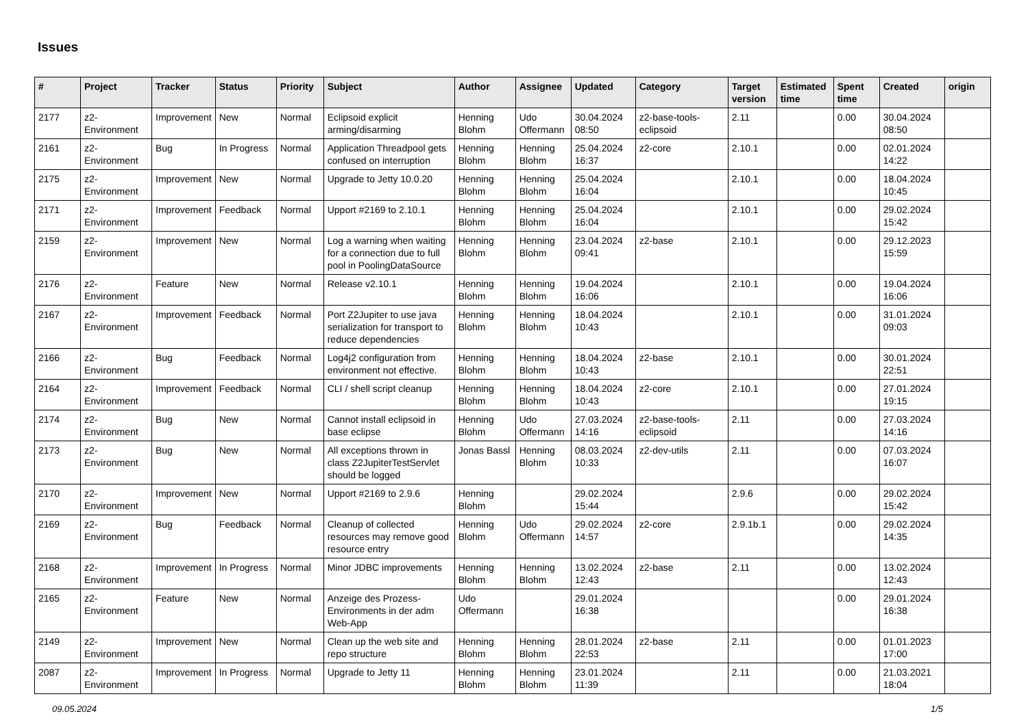Issues
| # | Project | Tracker | Status | Priority | Subject | Author | Assignee | Updated | Category | Target version | Estimated time | Spent time | Created | origin |
| --- | --- | --- | --- | --- | --- | --- | --- | --- | --- | --- | --- | --- | --- | --- |
| 2177 | z2-Environment | Improvement | New | Normal | Eclipsoid explicit arming/disarming | Henning Blohm | Udo Offermann | 30.04.2024 08:50 | z2-base-tools-eclipsoid | 2.11 | | 0.00 | 30.04.2024 08:50 | |
| 2161 | z2-Environment | Bug | In Progress | Normal | Application Threadpool gets confused on interruption | Henning Blohm | Henning Blohm | 25.04.2024 16:37 | z2-core | 2.10.1 | | 0.00 | 02.01.2024 14:22 | |
| 2175 | z2-Environment | Improvement | New | Normal | Upgrade to Jetty 10.0.20 | Henning Blohm | Henning Blohm | 25.04.2024 16:04 | | 2.10.1 | | 0.00 | 18.04.2024 10:45 | |
| 2171 | z2-Environment | Improvement | Feedback | Normal | Upport #2169 to 2.10.1 | Henning Blohm | Henning Blohm | 25.04.2024 16:04 | | 2.10.1 | | 0.00 | 29.02.2024 15:42 | |
| 2159 | z2-Environment | Improvement | New | Normal | Log a warning when waiting for a connection due to full pool in PoolingDataSource | Henning Blohm | Henning Blohm | 23.04.2024 09:41 | z2-base | 2.10.1 | | 0.00 | 29.12.2023 15:59 | |
| 2176 | z2-Environment | Feature | New | Normal | Release v2.10.1 | Henning Blohm | Henning Blohm | 19.04.2024 16:06 | | 2.10.1 | | 0.00 | 19.04.2024 16:06 | |
| 2167 | z2-Environment | Improvement | Feedback | Normal | Port Z2Jupiter to use java serialization for transport to reduce dependencies | Henning Blohm | Henning Blohm | 18.04.2024 10:43 | | 2.10.1 | | 0.00 | 31.01.2024 09:03 | |
| 2166 | z2-Environment | Bug | Feedback | Normal | Log4j2 configuration from environment not effective. | Henning Blohm | Henning Blohm | 18.04.2024 10:43 | z2-base | 2.10.1 | | 0.00 | 30.01.2024 22:51 | |
| 2164 | z2-Environment | Improvement | Feedback | Normal | CLI / shell script cleanup | Henning Blohm | Henning Blohm | 18.04.2024 10:43 | z2-core | 2.10.1 | | 0.00 | 27.01.2024 19:15 | |
| 2174 | z2-Environment | Bug | New | Normal | Cannot install eclipsoid in base eclipse | Henning Blohm | Udo Offermann | 27.03.2024 14:16 | z2-base-tools-eclipsoid | 2.11 | | 0.00 | 27.03.2024 14:16 | |
| 2173 | z2-Environment | Bug | New | Normal | All exceptions thrown in class Z2JupiterTestServlet should be logged | Jonas Bassl | Henning Blohm | 08.03.2024 10:33 | z2-dev-utils | 2.11 | | 0.00 | 07.03.2024 16:07 | |
| 2170 | z2-Environment | Improvement | New | Normal | Upport #2169 to 2.9.6 | Henning Blohm | | 29.02.2024 15:44 | | 2.9.6 | | 0.00 | 29.02.2024 15:42 | |
| 2169 | z2-Environment | Bug | Feedback | Normal | Cleanup of collected resources may remove good resource entry | Henning Blohm | Udo Offermann | 29.02.2024 14:57 | z2-core | 2.9.1b.1 | | 0.00 | 29.02.2024 14:35 | |
| 2168 | z2-Environment | Improvement | In Progress | Normal | Minor JDBC improvements | Henning Blohm | Henning Blohm | 13.02.2024 12:43 | z2-base | 2.11 | | 0.00 | 13.02.2024 12:43 | |
| 2165 | z2-Environment | Feature | New | Normal | Anzeige des Prozess-Environments in der adm Web-App | Udo Offermann | | 29.01.2024 16:38 | | | | 0.00 | 29.01.2024 16:38 | |
| 2149 | z2-Environment | Improvement | New | Normal | Clean up the web site and repo structure | Henning Blohm | Henning Blohm | 28.01.2024 22:53 | z2-base | 2.11 | | 0.00 | 01.01.2023 17:00 | |
| 2087 | z2-Environment | Improvement | In Progress | Normal | Upgrade to Jetty 11 | Henning Blohm | Henning Blohm | 23.01.2024 11:39 | | 2.11 | | 0.00 | 21.03.2021 18:04 | |
09.05.2024 1/5